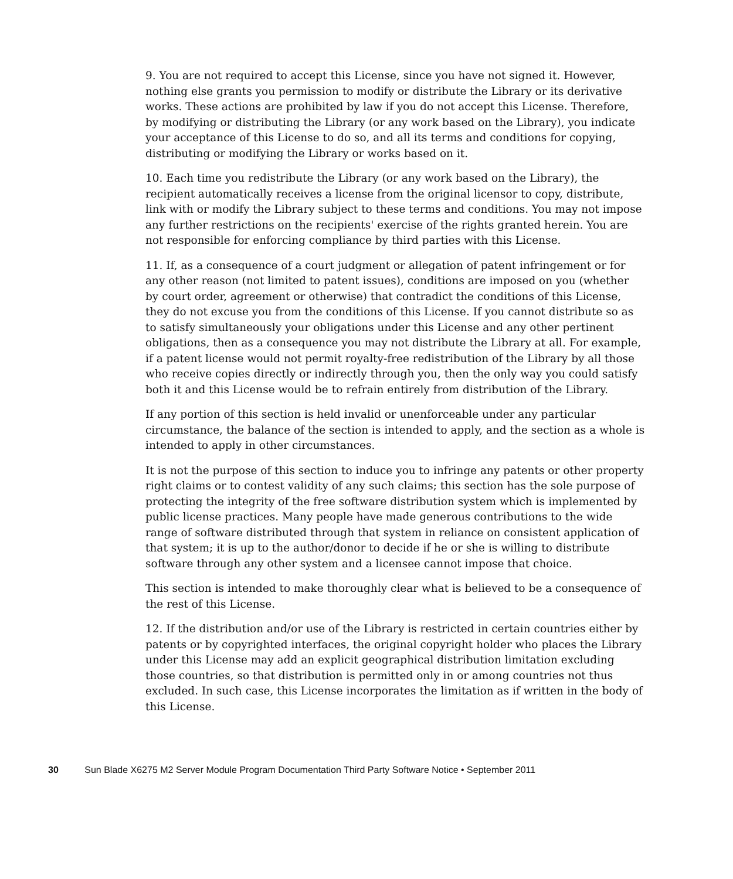9. You are not required to accept this License, since you have not signed it. However, nothing else grants you permission to modify or distribute the Library or its derivative works. These actions are prohibited by law if you do not accept this License. Therefore, by modifying or distributing the Library (or any work based on the Library), you indicate your acceptance of this License to do so, and all its terms and conditions for copying, distributing or modifying the Library or works based on it.
10. Each time you redistribute the Library (or any work based on the Library), the recipient automatically receives a license from the original licensor to copy, distribute, link with or modify the Library subject to these terms and conditions. You may not impose any further restrictions on the recipients' exercise of the rights granted herein. You are not responsible for enforcing compliance by third parties with this License.
11. If, as a consequence of a court judgment or allegation of patent infringement or for any other reason (not limited to patent issues), conditions are imposed on you (whether by court order, agreement or otherwise) that contradict the conditions of this License, they do not excuse you from the conditions of this License. If you cannot distribute so as to satisfy simultaneously your obligations under this License and any other pertinent obligations, then as a consequence you may not distribute the Library at all. For example, if a patent license would not permit royalty-free redistribution of the Library by all those who receive copies directly or indirectly through you, then the only way you could satisfy both it and this License would be to refrain entirely from distribution of the Library.
If any portion of this section is held invalid or unenforceable under any particular circumstance, the balance of the section is intended to apply, and the section as a whole is intended to apply in other circumstances.
It is not the purpose of this section to induce you to infringe any patents or other property right claims or to contest validity of any such claims; this section has the sole purpose of protecting the integrity of the free software distribution system which is implemented by public license practices. Many people have made generous contributions to the wide range of software distributed through that system in reliance on consistent application of that system; it is up to the author/donor to decide if he or she is willing to distribute software through any other system and a licensee cannot impose that choice.
This section is intended to make thoroughly clear what is believed to be a consequence of the rest of this License.
12. If the distribution and/or use of the Library is restricted in certain countries either by patents or by copyrighted interfaces, the original copyright holder who places the Library under this License may add an explicit geographical distribution limitation excluding those countries, so that distribution is permitted only in or among countries not thus excluded. In such case, this License incorporates the limitation as if written in the body of this License.
30 Sun Blade X6275 M2 Server Module Program Documentation Third Party Software Notice • September 2011